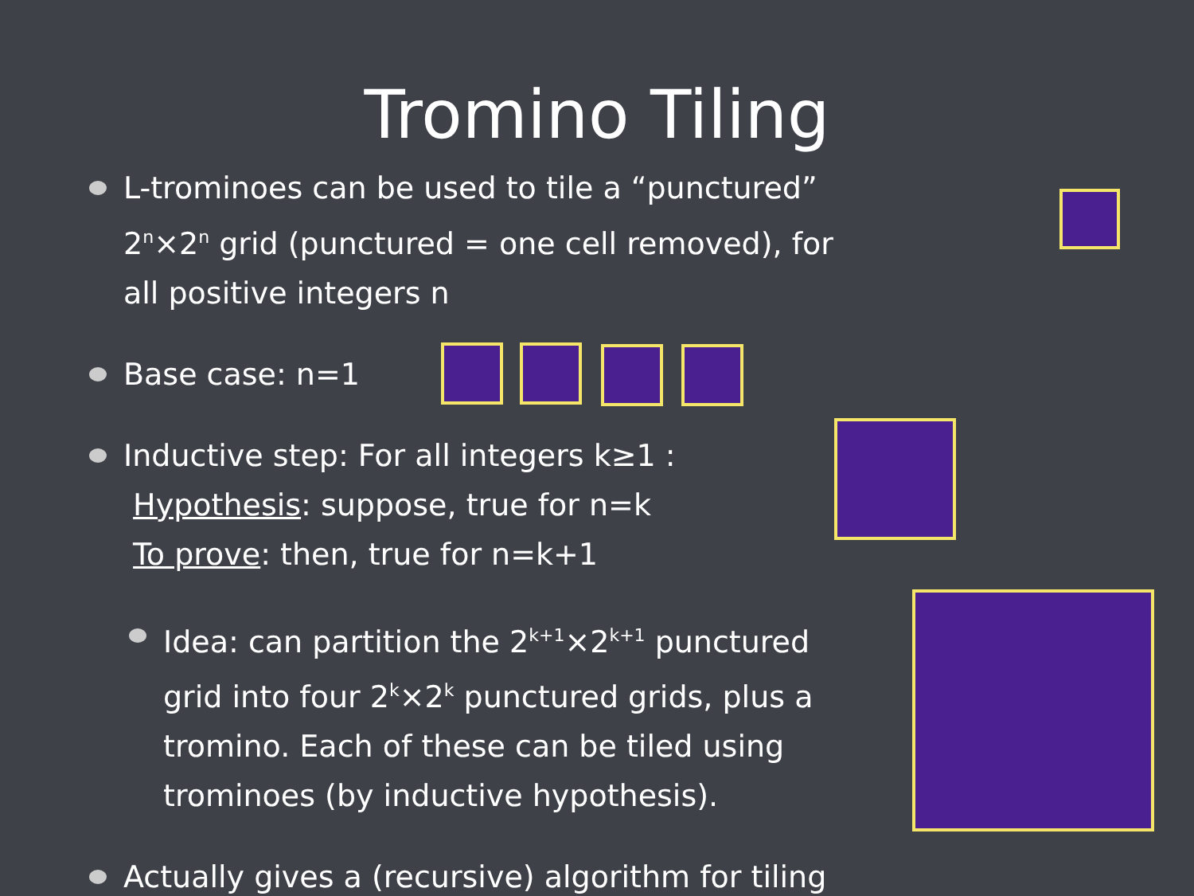Tromino Tiling
L-trominoes can be used to tile a “punctured”
2<sup>n</sup>×2<sup>n</sup> grid (punctured = one cell removed), for
all positive integers n
Base case: n=1
Inductive step: For all integers k≥1 :
Hypothesis: suppose, true for n=k
To prove: then, true for n=k+1
Idea: can partition the 2<sup>k+1</sup>×2<sup>k+1</sup> punctured
grid into four 2<sup>k</sup>×2<sup>k</sup> punctured grids, plus a
tromino. Each of these can be tiled using
trominoes (by inductive hypothesis).
Actually gives a (recursive) algorithm for tiling